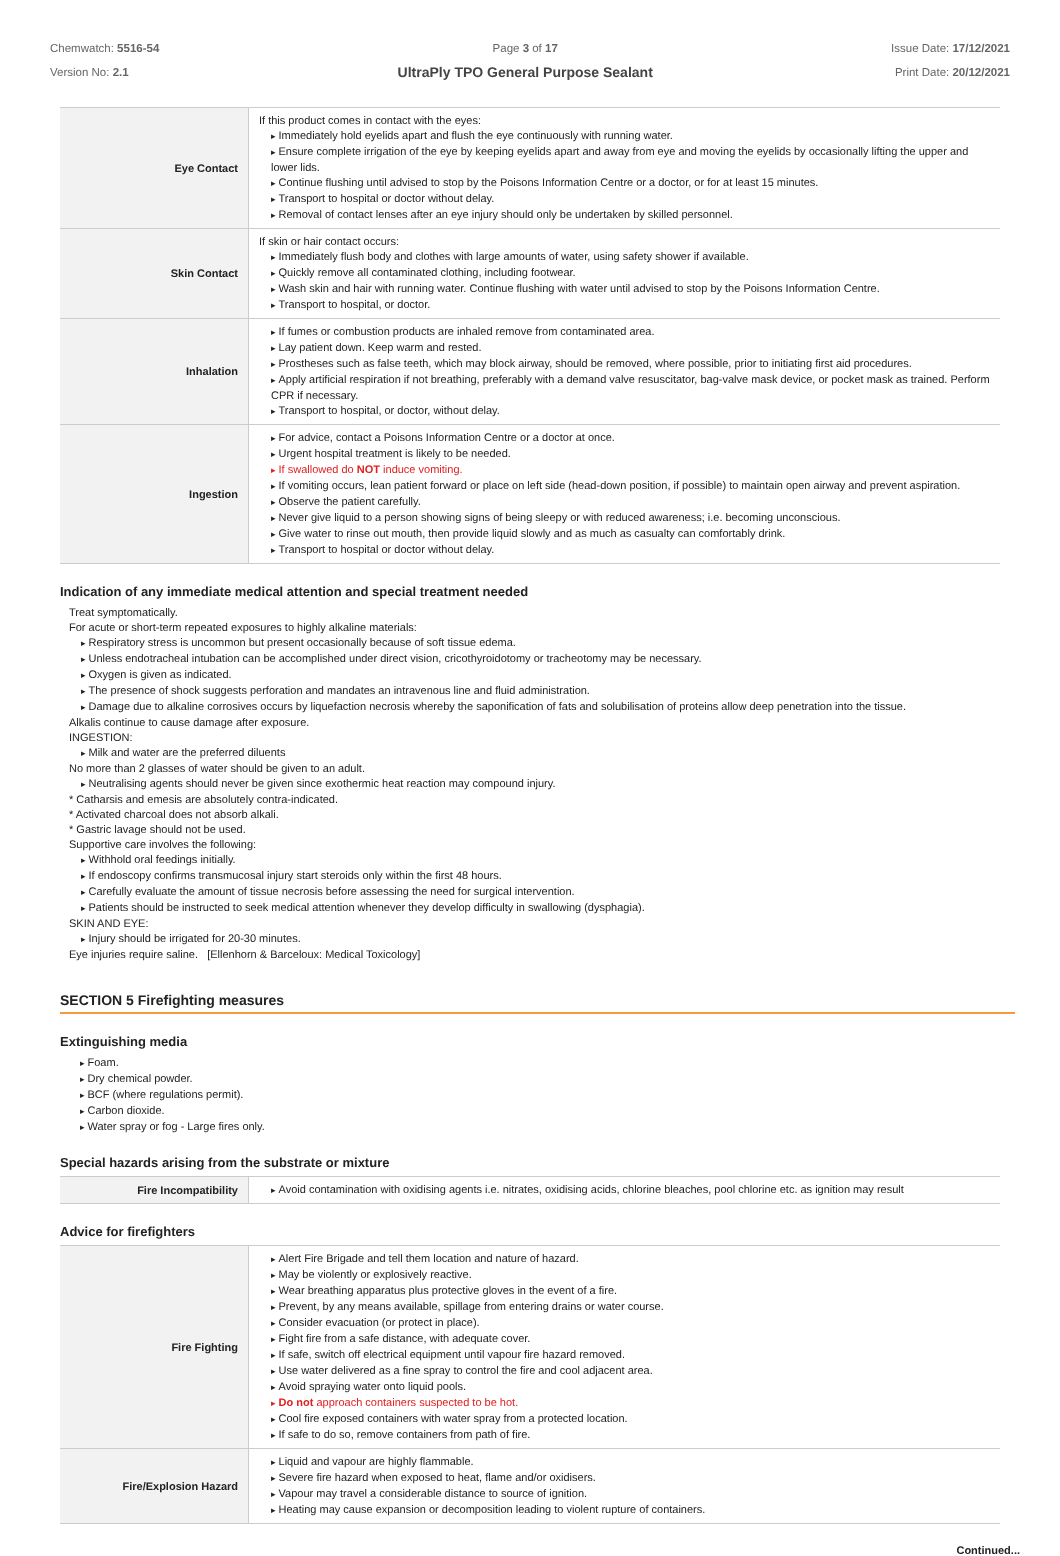Chemwatch: 5516-54
Version No: 2.1
Page 3 of 17
UltraPly TPO General Purpose Sealant
Issue Date: 17/12/2021
Print Date: 20/12/2021
| Eye Contact | If this product comes in contact with the eyes: Immediately hold eyelids apart and flush the eye continuously with running water. Ensure complete irrigation of the eye by keeping eyelids apart and away from eye and moving the eyelids by occasionally lifting the upper and lower lids. Continue flushing until advised to stop by the Poisons Information Centre or a doctor, or for at least 15 minutes. Transport to hospital or doctor without delay. Removal of contact lenses after an eye injury should only be undertaken by skilled personnel. |
| Skin Contact | If skin or hair contact occurs: Immediately flush body and clothes with large amounts of water, using safety shower if available. Quickly remove all contaminated clothing, including footwear. Wash skin and hair with running water. Continue flushing with water until advised to stop by the Poisons Information Centre. Transport to hospital, or doctor. |
| Inhalation | If fumes or combustion products are inhaled remove from contaminated area. Lay patient down. Keep warm and rested. Prostheses such as false teeth, which may block airway, should be removed, where possible, prior to initiating first aid procedures. Apply artificial respiration if not breathing, preferably with a demand valve resuscitator, bag-valve mask device, or pocket mask as trained. Perform CPR if necessary. Transport to hospital, or doctor, without delay. |
| Ingestion | For advice, contact a Poisons Information Centre or a doctor at once. Urgent hospital treatment is likely to be needed. If swallowed do NOT induce vomiting. If vomiting occurs, lean patient forward or place on left side (head-down position, if possible) to maintain open airway and prevent aspiration. Observe the patient carefully. Never give liquid to a person showing signs of being sleepy or with reduced awareness; i.e. becoming unconscious. Give water to rinse out mouth, then provide liquid slowly and as much as casualty can comfortably drink. Transport to hospital or doctor without delay. |
Indication of any immediate medical attention and special treatment needed
Treat symptomatically.
For acute or short-term repeated exposures to highly alkaline materials:
Respiratory stress is uncommon but present occasionally because of soft tissue edema.
Unless endotracheal intubation can be accomplished under direct vision, cricothyroidotomy or tracheotomy may be necessary.
Oxygen is given as indicated.
The presence of shock suggests perforation and mandates an intravenous line and fluid administration.
Damage due to alkaline corrosives occurs by liquefaction necrosis whereby the saponification of fats and solubilisation of proteins allow deep penetration into the tissue.
Alkalis continue to cause damage after exposure.
INGESTION:
Milk and water are the preferred diluents
No more than 2 glasses of water should be given to an adult.
Neutralising agents should never be given since exothermic heat reaction may compound injury.
* Catharsis and emesis are absolutely contra-indicated.
* Activated charcoal does not absorb alkali.
* Gastric lavage should not be used.
Supportive care involves the following:
Withhold oral feedings initially.
If endoscopy confirms transmucosal injury start steroids only within the first 48 hours.
Carefully evaluate the amount of tissue necrosis before assessing the need for surgical intervention.
Patients should be instructed to seek medical attention whenever they develop difficulty in swallowing (dysphagia).
SKIN AND EYE:
Injury should be irrigated for 20-30 minutes.
Eye injuries require saline. [Ellenhorn & Barceloux: Medical Toxicology]
SECTION 5 Firefighting measures
Extinguishing media
Foam.
Dry chemical powder.
BCF (where regulations permit).
Carbon dioxide.
Water spray or fog - Large fires only.
Special hazards arising from the substrate or mixture
| Fire Incompatibility | Avoid contamination with oxidising agents i.e. nitrates, oxidising acids, chlorine bleaches, pool chlorine etc. as ignition may result |
Advice for firefighters
| Fire Fighting | Alert Fire Brigade and tell them location and nature of hazard. May be violently or explosively reactive. Wear breathing apparatus plus protective gloves in the event of a fire. Prevent, by any means available, spillage from entering drains or water course. Consider evacuation (or protect in place). Fight fire from a safe distance, with adequate cover. If safe, switch off electrical equipment until vapour fire hazard removed. Use water delivered as a fine spray to control the fire and cool adjacent area. Avoid spraying water onto liquid pools. Do not approach containers suspected to be hot. Cool fire exposed containers with water spray from a protected location. If safe to do so, remove containers from path of fire. |
| Fire/Explosion Hazard | Liquid and vapour are highly flammable. Severe fire hazard when exposed to heat, flame and/or oxidisers. Vapour may travel a considerable distance to source of ignition. Heating may cause expansion or decomposition leading to violent rupture of containers. |
Continued...